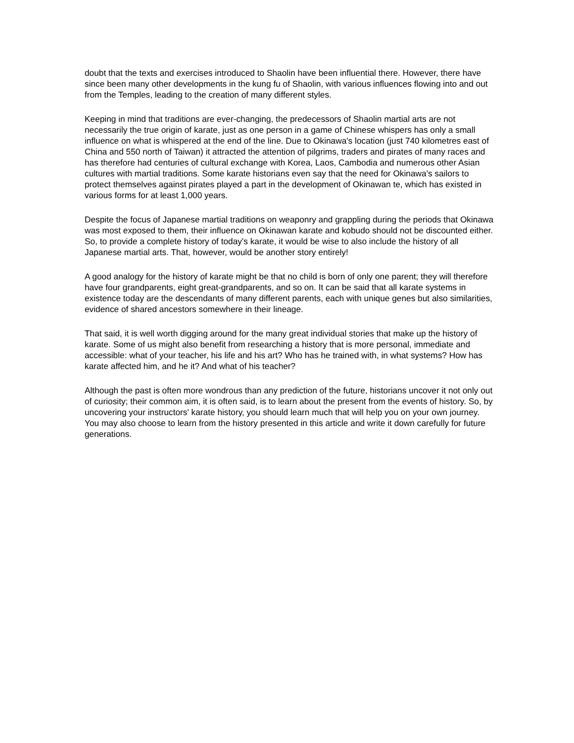doubt that the texts and exercises introduced to Shaolin have been influential there. However, there have since been many other developments in the kung fu of Shaolin, with various influences flowing into and out from the Temples, leading to the creation of many different styles.
Keeping in mind that traditions are ever-changing, the predecessors of Shaolin martial arts are not necessarily the true origin of karate, just as one person in a game of Chinese whispers has only a small influence on what is whispered at the end of the line. Due to Okinawa's location (just 740 kilometres east of China and 550 north of Taiwan) it attracted the attention of pilgrims, traders and pirates of many races and has therefore had centuries of cultural exchange with Korea, Laos, Cambodia and numerous other Asian cultures with martial traditions. Some karate historians even say that the need for Okinawa's sailors to protect themselves against pirates played a part in the development of Okinawan te, which has existed in various forms for at least 1,000 years.
Despite the focus of Japanese martial traditions on weaponry and grappling during the periods that Okinawa was most exposed to them, their influence on Okinawan karate and kobudo should not be discounted either. So, to provide a complete history of today's karate, it would be wise to also include the history of all Japanese martial arts. That, however, would be another story entirely!
A good analogy for the history of karate might be that no child is born of only one parent; they will therefore have four grandparents, eight great-grandparents, and so on. It can be said that all karate systems in existence today are the descendants of many different parents, each with unique genes but also similarities, evidence of shared ancestors somewhere in their lineage.
That said, it is well worth digging around for the many great individual stories that make up the history of karate. Some of us might also benefit from researching a history that is more personal, immediate and accessible: what of your teacher, his life and his art? Who has he trained with, in what systems? How has karate affected him, and he it? And what of his teacher?
Although the past is often more wondrous than any prediction of the future, historians uncover it not only out of curiosity; their common aim, it is often said, is to learn about the present from the events of history. So, by uncovering your instructors' karate history, you should learn much that will help you on your own journey. You may also choose to learn from the history presented in this article and write it down carefully for future generations.